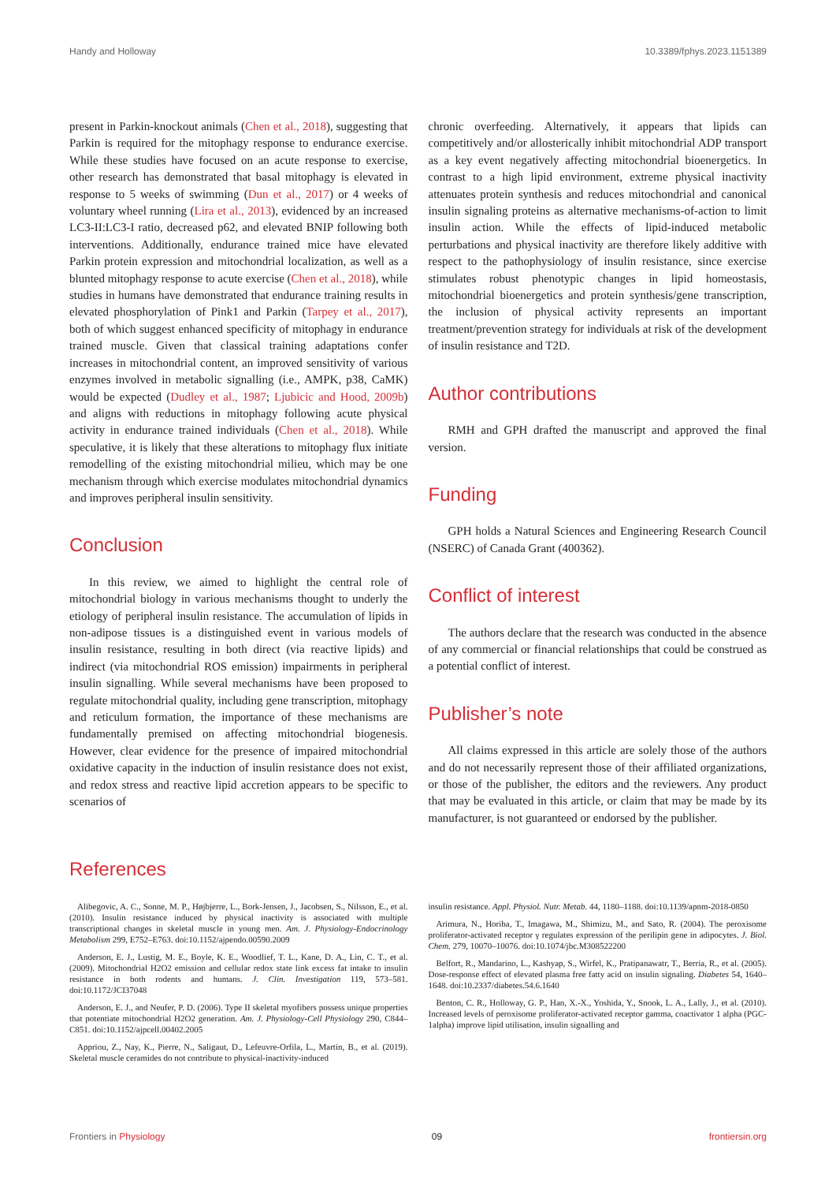Handy and Holloway 10.3389/fphys.2023.1151389
present in Parkin-knockout animals (Chen et al., 2018), suggesting that Parkin is required for the mitophagy response to endurance exercise. While these studies have focused on an acute response to exercise, other research has demonstrated that basal mitophagy is elevated in response to 5 weeks of swimming (Dun et al., 2017) or 4 weeks of voluntary wheel running (Lira et al., 2013), evidenced by an increased LC3-II:LC3-I ratio, decreased p62, and elevated BNIP following both interventions. Additionally, endurance trained mice have elevated Parkin protein expression and mitochondrial localization, as well as a blunted mitophagy response to acute exercise (Chen et al., 2018), while studies in humans have demonstrated that endurance training results in elevated phosphorylation of Pink1 and Parkin (Tarpey et al., 2017), both of which suggest enhanced specificity of mitophagy in endurance trained muscle. Given that classical training adaptations confer increases in mitochondrial content, an improved sensitivity of various enzymes involved in metabolic signalling (i.e., AMPK, p38, CaMK) would be expected (Dudley et al., 1987; Ljubicic and Hood, 2009b) and aligns with reductions in mitophagy following acute physical activity in endurance trained individuals (Chen et al., 2018). While speculative, it is likely that these alterations to mitophagy flux initiate remodelling of the existing mitochondrial milieu, which may be one mechanism through which exercise modulates mitochondrial dynamics and improves peripheral insulin sensitivity.
Conclusion
In this review, we aimed to highlight the central role of mitochondrial biology in various mechanisms thought to underly the etiology of peripheral insulin resistance. The accumulation of lipids in non-adipose tissues is a distinguished event in various models of insulin resistance, resulting in both direct (via reactive lipids) and indirect (via mitochondrial ROS emission) impairments in peripheral insulin signalling. While several mechanisms have been proposed to regulate mitochondrial quality, including gene transcription, mitophagy and reticulum formation, the importance of these mechanisms are fundamentally premised on affecting mitochondrial biogenesis. However, clear evidence for the presence of impaired mitochondrial oxidative capacity in the induction of insulin resistance does not exist, and redox stress and reactive lipid accretion appears to be specific to scenarios of
chronic overfeeding. Alternatively, it appears that lipids can competitively and/or allosterically inhibit mitochondrial ADP transport as a key event negatively affecting mitochondrial bioenergetics. In contrast to a high lipid environment, extreme physical inactivity attenuates protein synthesis and reduces mitochondrial and canonical insulin signaling proteins as alternative mechanisms-of-action to limit insulin action. While the effects of lipid-induced metabolic perturbations and physical inactivity are therefore likely additive with respect to the pathophysiology of insulin resistance, since exercise stimulates robust phenotypic changes in lipid homeostasis, mitochondrial bioenergetics and protein synthesis/gene transcription, the inclusion of physical activity represents an important treatment/prevention strategy for individuals at risk of the development of insulin resistance and T2D.
Author contributions
RMH and GPH drafted the manuscript and approved the final version.
Funding
GPH holds a Natural Sciences and Engineering Research Council (NSERC) of Canada Grant (400362).
Conflict of interest
The authors declare that the research was conducted in the absence of any commercial or financial relationships that could be construed as a potential conflict of interest.
Publisher’s note
All claims expressed in this article are solely those of the authors and do not necessarily represent those of their affiliated organizations, or those of the publisher, the editors and the reviewers. Any product that may be evaluated in this article, or claim that may be made by its manufacturer, is not guaranteed or endorsed by the publisher.
References
Alibegovic, A. C., Sonne, M. P., Højbjerre, L., Bork-Jensen, J., Jacobsen, S., Nilsson, E., et al. (2010). Insulin resistance induced by physical inactivity is associated with multiple transcriptional changes in skeletal muscle in young men. Am. J. Physiology-Endocrinology Metabolism 299, E752–E763. doi:10.1152/ajpendo.00590.2009
Anderson, E. J., Lustig, M. E., Boyle, K. E., Woodlief, T. L., Kane, D. A., Lin, C. T., et al. (2009). Mitochondrial H2O2 emission and cellular redox state link excess fat intake to insulin resistance in both rodents and humans. J. Clin. Investigation 119, 573–581. doi:10.1172/JCI37048
Anderson, E. J., and Neufer, P. D. (2006). Type II skeletal myofibers possess unique properties that potentiate mitochondrial H2O2 generation. Am. J. Physiology-Cell Physiology 290, C844–C851. doi:10.1152/ajpcell.00402.2005
Appriou, Z., Nay, K., Pierre, N., Saligaut, D., Lefeuvre-Orfila, L., Martin, B., et al. (2019). Skeletal muscle ceramides do not contribute to physical-inactivity-induced
insulin resistance. Appl. Physiol. Nutr. Metab. 44, 1180–1188. doi:10.1139/apnm-2018-0850
Arimura, N., Horiba, T., Imagawa, M., Shimizu, M., and Sato, R. (2004). The peroxisome proliferator-activated receptor γ regulates expression of the perilipin gene in adipocytes. J. Biol. Chem. 279, 10070–10076. doi:10.1074/jbc.M308522200
Belfort, R., Mandarino, L., Kashyap, S., Wirfel, K., Pratipanawatr, T., Berria, R., et al. (2005). Dose-response effect of elevated plasma free fatty acid on insulin signaling. Diabetes 54, 1640–1648. doi:10.2337/diabetes.54.6.1640
Benton, C. R., Holloway, G. P., Han, X.-X., Yoshida, Y., Snook, L. A., Lally, J., et al. (2010). Increased levels of peroxisome proliferator-activated receptor gamma, coactivator 1 alpha (PGC-1alpha) improve lipid utilisation, insulin signalling and
Frontiers in Physiology 09 frontiersin.org